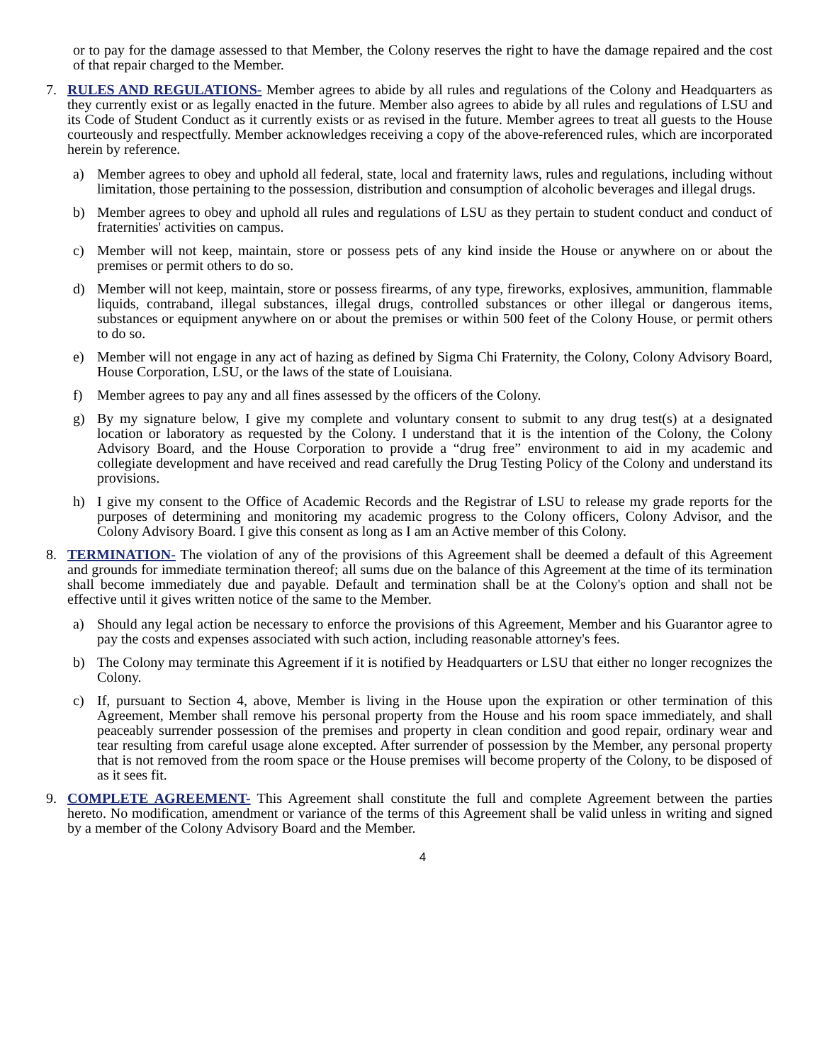or to pay for the damage assessed to that Member, the Colony reserves the right to have the damage repaired and the cost of that repair charged to the Member.
7. RULES AND REGULATIONS- Member agrees to abide by all rules and regulations of the Colony and Headquarters as they currently exist or as legally enacted in the future. Member also agrees to abide by all rules and regulations of LSU and its Code of Student Conduct as it currently exists or as revised in the future. Member agrees to treat all guests to the House courteously and respectfully. Member acknowledges receiving a copy of the above-referenced rules, which are incorporated herein by reference.
a) Member agrees to obey and uphold all federal, state, local and fraternity laws, rules and regulations, including without limitation, those pertaining to the possession, distribution and consumption of alcoholic beverages and illegal drugs.
b) Member agrees to obey and uphold all rules and regulations of LSU as they pertain to student conduct and conduct of fraternities' activities on campus.
c) Member will not keep, maintain, store or possess pets of any kind inside the House or anywhere on or about the premises or permit others to do so.
d) Member will not keep, maintain, store or possess firearms, of any type, fireworks, explosives, ammunition, flammable liquids, contraband, illegal substances, illegal drugs, controlled substances or other illegal or dangerous items, substances or equipment anywhere on or about the premises or within 500 feet of the Colony House, or permit others to do so.
e) Member will not engage in any act of hazing as defined by Sigma Chi Fraternity, the Colony, Colony Advisory Board, House Corporation, LSU, or the laws of the state of Louisiana.
f) Member agrees to pay any and all fines assessed by the officers of the Colony.
g) By my signature below, I give my complete and voluntary consent to submit to any drug test(s) at a designated location or laboratory as requested by the Colony. I understand that it is the intention of the Colony, the Colony Advisory Board, and the House Corporation to provide a “drug free” environment to aid in my academic and collegiate development and have received and read carefully the Drug Testing Policy of the Colony and understand its provisions.
h) I give my consent to the Office of Academic Records and the Registrar of LSU to release my grade reports for the purposes of determining and monitoring my academic progress to the Colony officers, Colony Advisor, and the Colony Advisory Board. I give this consent as long as I am an Active member of this Colony.
8. TERMINATION- The violation of any of the provisions of this Agreement shall be deemed a default of this Agreement and grounds for immediate termination thereof; all sums due on the balance of this Agreement at the time of its termination shall become immediately due and payable. Default and termination shall be at the Colony's option and shall not be effective until it gives written notice of the same to the Member.
a) Should any legal action be necessary to enforce the provisions of this Agreement, Member and his Guarantor agree to pay the costs and expenses associated with such action, including reasonable attorney's fees.
b) The Colony may terminate this Agreement if it is notified by Headquarters or LSU that either no longer recognizes the Colony.
c) If, pursuant to Section 4, above, Member is living in the House upon the expiration or other termination of this Agreement, Member shall remove his personal property from the House and his room space immediately, and shall peaceably surrender possession of the premises and property in clean condition and good repair, ordinary wear and tear resulting from careful usage alone excepted. After surrender of possession by the Member, any personal property that is not removed from the room space or the House premises will become property of the Colony, to be disposed of as it sees fit.
9. COMPLETE AGREEMENT- This Agreement shall constitute the full and complete Agreement between the parties hereto. No modification, amendment or variance of the terms of this Agreement shall be valid unless in writing and signed by a member of the Colony Advisory Board and the Member.
4